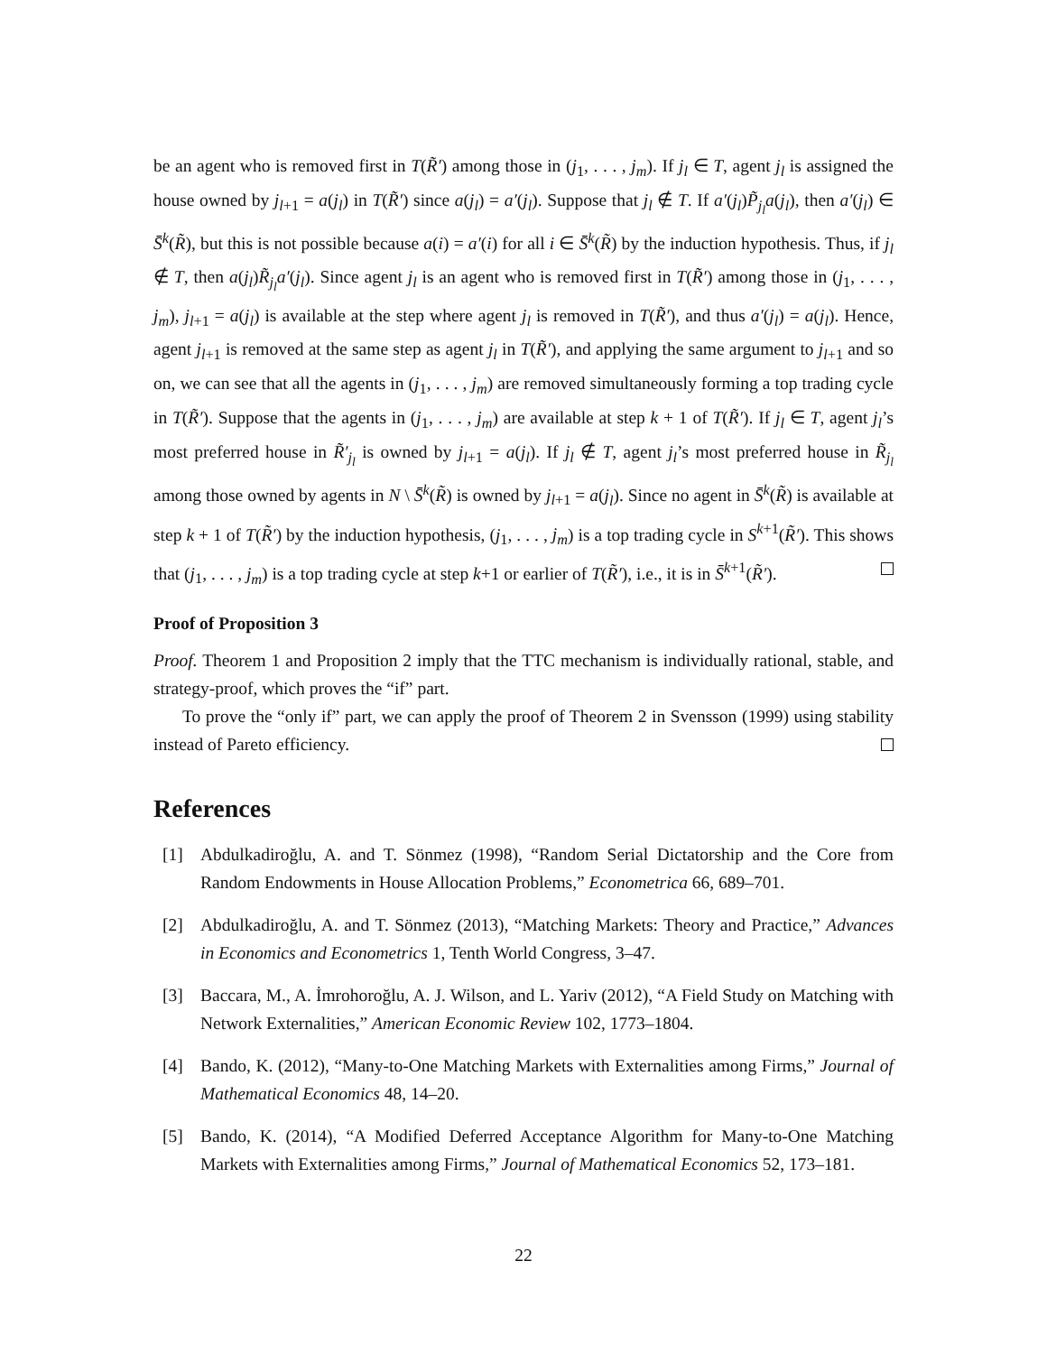be an agent who is removed first in T(R̃′) among those in (j<sub>1</sub>, . . . , j<sub>m</sub>). If j<sub>l</sub> ∈ T, agent j<sub>l</sub> is assigned the house owned by j<sub>l+1</sub> = a(j<sub>l</sub>) in T(R̃′) since a(j<sub>l</sub>) = a′(j<sub>l</sub>). Suppose that j<sub>l</sub> ∉ T. If a′(j<sub>l</sub>)P̃<sub>j<sub>l</sub></sub>a(j<sub>l</sub>), then a′(j<sub>l</sub>) ∈ S̄<sup>k</sup>(R̃), but this is not possible because a(i) = a′(i) for all i ∈ S̄<sup>k</sup>(R̃) by the induction hypothesis. Thus, if j<sub>l</sub> ∉ T, then a(j<sub>l</sub>)R̃<sub>j<sub>l</sub></sub>a′(j<sub>l</sub>). Since agent j<sub>l</sub> is an agent who is removed first in T(R̃′) among those in (j<sub>1</sub>, . . . , j<sub>m</sub>), j<sub>l+1</sub> = a(j<sub>l</sub>) is available at the step where agent j<sub>l</sub> is removed in T(R̃′), and thus a′(j<sub>l</sub>) = a(j<sub>l</sub>). Hence, agent j<sub>l+1</sub> is removed at the same step as agent j<sub>l</sub> in T(R̃′), and applying the same argument to j<sub>l+1</sub> and so on, we can see that all the agents in (j<sub>1</sub>, . . . , j<sub>m</sub>) are removed simultaneously forming a top trading cycle in T(R̃′). Suppose that the agents in (j<sub>1</sub>, . . . , j<sub>m</sub>) are available at step k + 1 of T(R̃′). If j<sub>l</sub> ∈ T, agent j<sub>l</sub>’s most preferred house in R̃′<sub>j<sub>l</sub></sub> is owned by j<sub>l+1</sub> = a(j<sub>l</sub>). If j<sub>l</sub> ∉ T, agent j<sub>l</sub>’s most preferred house in R̃<sub>j<sub>l</sub></sub> among those owned by agents in N \ S̄<sup>k</sup>(R̃) is owned by j<sub>l+1</sub> = a(j<sub>l</sub>). Since no agent in S̄<sup>k</sup>(R̃) is available at step k + 1 of T(R̃′) by the induction hypothesis, (j<sub>1</sub>, . . . , j<sub>m</sub>) is a top trading cycle in S<sup>k+1</sup>(R̃′). This shows that (j<sub>1</sub>, . . . , j<sub>m</sub>) is a top trading cycle at step k+1 or earlier of T(R̃′), i.e., it is in S̄<sup>k+1</sup>(R̃′).
Proof of Proposition 3
Proof. Theorem 1 and Proposition 2 imply that the TTC mechanism is individually rational, stable, and strategy-proof, which proves the “if” part.
To prove the “only if” part, we can apply the proof of Theorem 2 in Svensson (1999) using stability instead of Pareto efficiency.
References
[1] Abdulkadiroğlu, A. and T. Sönmez (1998), “Random Serial Dictatorship and the Core from Random Endowments in House Allocation Problems,” Econometrica 66, 689–701.
[2] Abdulkadiroğlu, A. and T. Sönmez (2013), “Matching Markets: Theory and Practice,” Advances in Economics and Econometrics 1, Tenth World Congress, 3–47.
[3] Baccara, M., A. İmrohoroğlu, A. J. Wilson, and L. Yariv (2012), “A Field Study on Matching with Network Externalities,” American Economic Review 102, 1773–1804.
[4] Bando, K. (2012), “Many-to-One Matching Markets with Externalities among Firms,” Journal of Mathematical Economics 48, 14–20.
[5] Bando, K. (2014), “A Modified Deferred Acceptance Algorithm for Many-to-One Matching Markets with Externalities among Firms,” Journal of Mathematical Economics 52, 173–181.
22